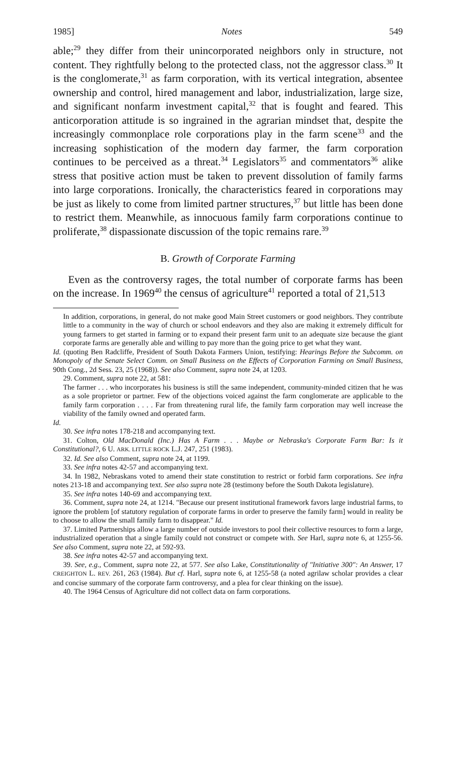1985] Notes 549
able;<sup>29</sup> they differ from their unincorporated neighbors only in structure, not content. They rightfully belong to the protected class, not the aggressor class.<sup>30</sup> It is the conglomerate,<sup>31</sup> as farm corporation, with its vertical integration, absentee ownership and control, hired management and labor, industrialization, large size, and significant nonfarm investment capital,<sup>32</sup> that is fought and feared. This anticorporation attitude is so ingrained in the agrarian mindset that, despite the increasingly commonplace role corporations play in the farm scene<sup>33</sup> and the increasing sophistication of the modern day farmer, the farm corporation continues to be perceived as a threat.<sup>34</sup> Legislators<sup>35</sup> and commentators<sup>36</sup> alike stress that positive action must be taken to prevent dissolution of family farms into large corporations. Ironically, the characteristics feared in corporations may be just as likely to come from limited partner structures,<sup>37</sup> but little has been done to restrict them. Meanwhile, as innocuous family farm corporations continue to proliferate,<sup>38</sup> dispassionate discussion of the topic remains rare.<sup>39</sup>
B. Growth of Corporate Farming
Even as the controversy rages, the total number of corporate farms has been on the increase. In 1969<sup>40</sup> the census of agriculture<sup>41</sup> reported a total of 21,513
In addition, corporations, in general, do not make good Main Street customers or good neighbors. They contribute little to a community in the way of church or school endeavors and they also are making it extremely difficult for young farmers to get started in farming or to expand their present farm unit to an adequate size because the giant corporate farms are generally able and willing to pay more than the going price to get what they want.
Id. (quoting Ben Radcliffe, President of South Dakota Farmers Union, testifying: Hearings Before the Subcomm. on Monopoly of the Senate Select Comm. on Small Business on the Effects of Corporation Farming on Small Business, 90th Cong., 2d Sess. 23, 25 (1968)). See also Comment, supra note 24, at 1203.
29. Comment, supra note 22, at 581:
The farmer . . . who incorporates his business is still the same independent, community-minded citizen that he was as a sole proprietor or partner. Few of the objections voiced against the farm conglomerate are applicable to the family farm corporation . . . . Far from threatening rural life, the family farm corporation may well increase the viability of the family owned and operated farm.
Id.
30. See infra notes 178-218 and accompanying text.
31. Colton, Old MacDonald (Inc.) Has A Farm . . . Maybe or Nebraska's Corporate Farm Bar: Is it Constitutional?, 6 U. ARK. LITTLE ROCK L.J. 247, 251 (1983).
32. Id. See also Comment, supra note 24, at 1199.
33. See infra notes 42-57 and accompanying text.
34. In 1982, Nebraskans voted to amend their state constitution to restrict or forbid farm corporations. See infra notes 213-18 and accompanying text. See also supra note 28 (testimony before the South Dakota legislature).
35. See infra notes 140-69 and accompanying text.
36. Comment, supra note 24, at 1214. "Because our present institutional framework favors large industrial farms, to ignore the problem [of statutory regulation of corporate farms in order to preserve the family farm] would in reality be to choose to allow the small family farm to disappear." Id.
37. Limited Partnerships allow a large number of outside investors to pool their collective resources to form a large, industrialized operation that a single family could not construct or compete with. See Harl, supra note 6, at 1255-56. See also Comment, supra note 22, at 592-93.
38. See infra notes 42-57 and accompanying text.
39. See, e.g., Comment, supra note 22, at 577. See also Lake, Constitutionality of "Initiative 300": An Answer, 17 CREIGHTON L. REV. 261, 263 (1984). But cf. Harl, supra note 6, at 1255-58 (a noted agrilaw scholar provides a clear and concise summary of the corporate farm controversy, and a plea for clear thinking on the issue).
40. The 1964 Census of Agriculture did not collect data on farm corporations.